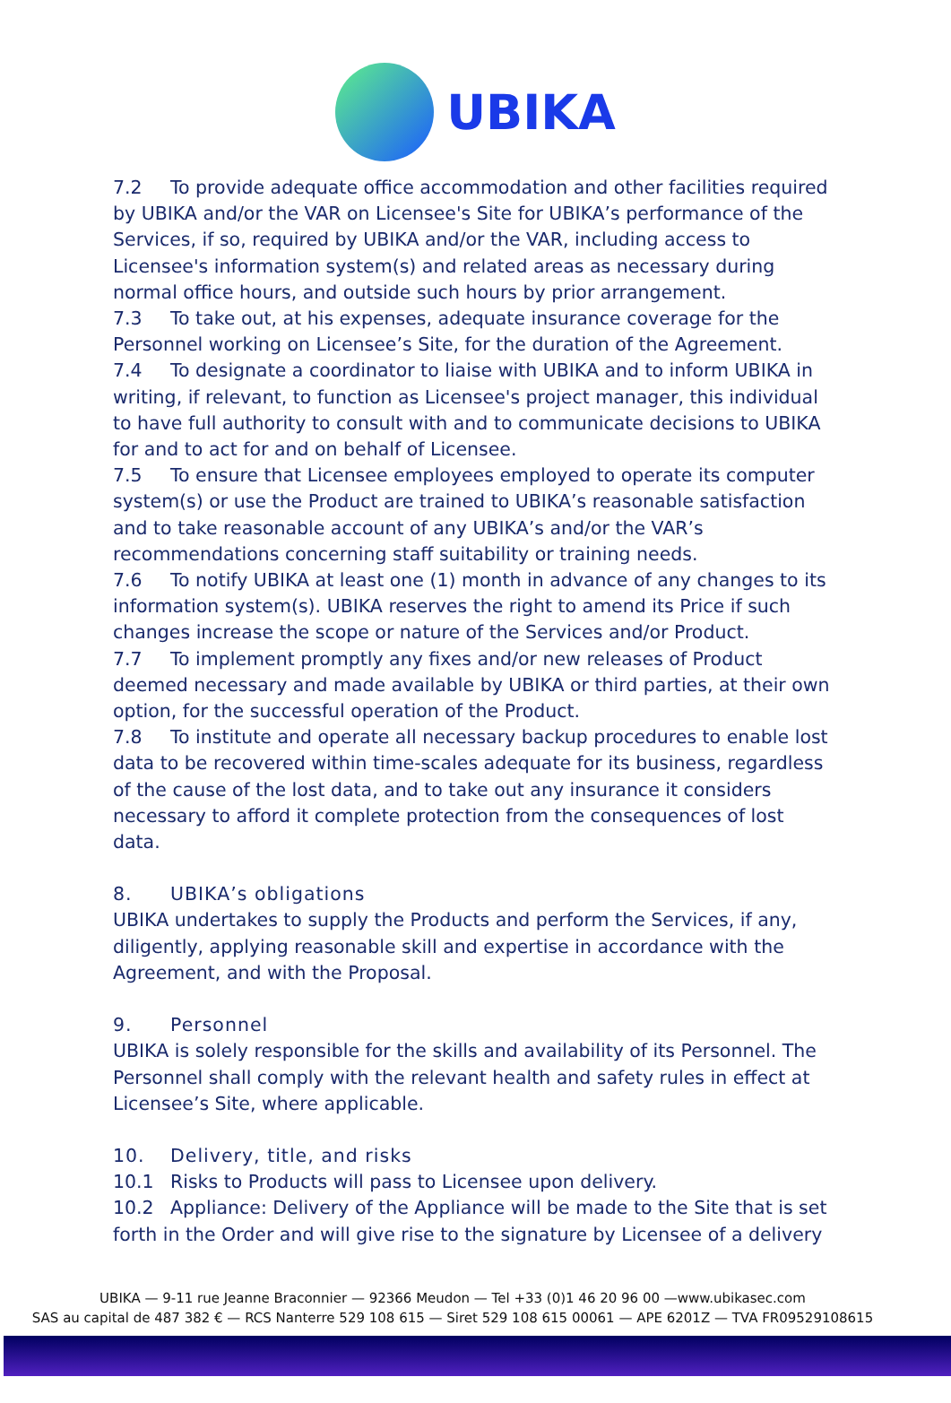UBIKA
7.2 To provide adequate office accommodation and other facilities required by UBIKA and/or the VAR on Licensee's Site for UBIKA’s performance of the Services, if so, required by UBIKA and/or the VAR, including access to Licensee's information system(s) and related areas as necessary during normal office hours, and outside such hours by prior arrangement.
7.3 To take out, at his expenses, adequate insurance coverage for the Personnel working on Licensee’s Site, for the duration of the Agreement.
7.4 To designate a coordinator to liaise with UBIKA and to inform UBIKA in writing, if relevant, to function as Licensee's project manager, this individual to have full authority to consult with and to communicate decisions to UBIKA for and to act for and on behalf of Licensee.
7.5 To ensure that Licensee employees employed to operate its computer system(s) or use the Product are trained to UBIKA’s reasonable satisfaction and to take reasonable account of any UBIKA’s and/or the VAR’s recommendations concerning staff suitability or training needs.
7.6 To notify UBIKA at least one (1) month in advance of any changes to its information system(s). UBIKA reserves the right to amend its Price if such changes increase the scope or nature of the Services and/or Product.
7.7 To implement promptly any fixes and/or new releases of Product deemed necessary and made available by UBIKA or third parties, at their own option, for the successful operation of the Product.
7.8 To institute and operate all necessary backup procedures to enable lost data to be recovered within time-scales adequate for its business, regardless of the cause of the lost data, and to take out any insurance it considers necessary to afford it complete protection from the consequences of lost data.
8. UBIKA’s obligations
UBIKA undertakes to supply the Products and perform the Services, if any, diligently, applying reasonable skill and expertise in accordance with the Agreement, and with the Proposal.
9. Personnel
UBIKA is solely responsible for the skills and availability of its Personnel. The Personnel shall comply with the relevant health and safety rules in effect at Licensee’s Site, where applicable.
10. Delivery, title, and risks
10.1 Risks to Products will pass to Licensee upon delivery.
10.2 Appliance: Delivery of the Appliance will be made to the Site that is set forth in the Order and will give rise to the signature by Licensee of a delivery
UBIKA — 9-11 rue Jeanne Braconnier — 92366 Meudon — Tel +33 (0)1 46 20 96 00 —www.ubikasec.com
SAS au capital de 487 382 € — RCS Nanterre 529 108 615 — Siret 529 108 615 00061 — APE 6201Z — TVA FR09529108615